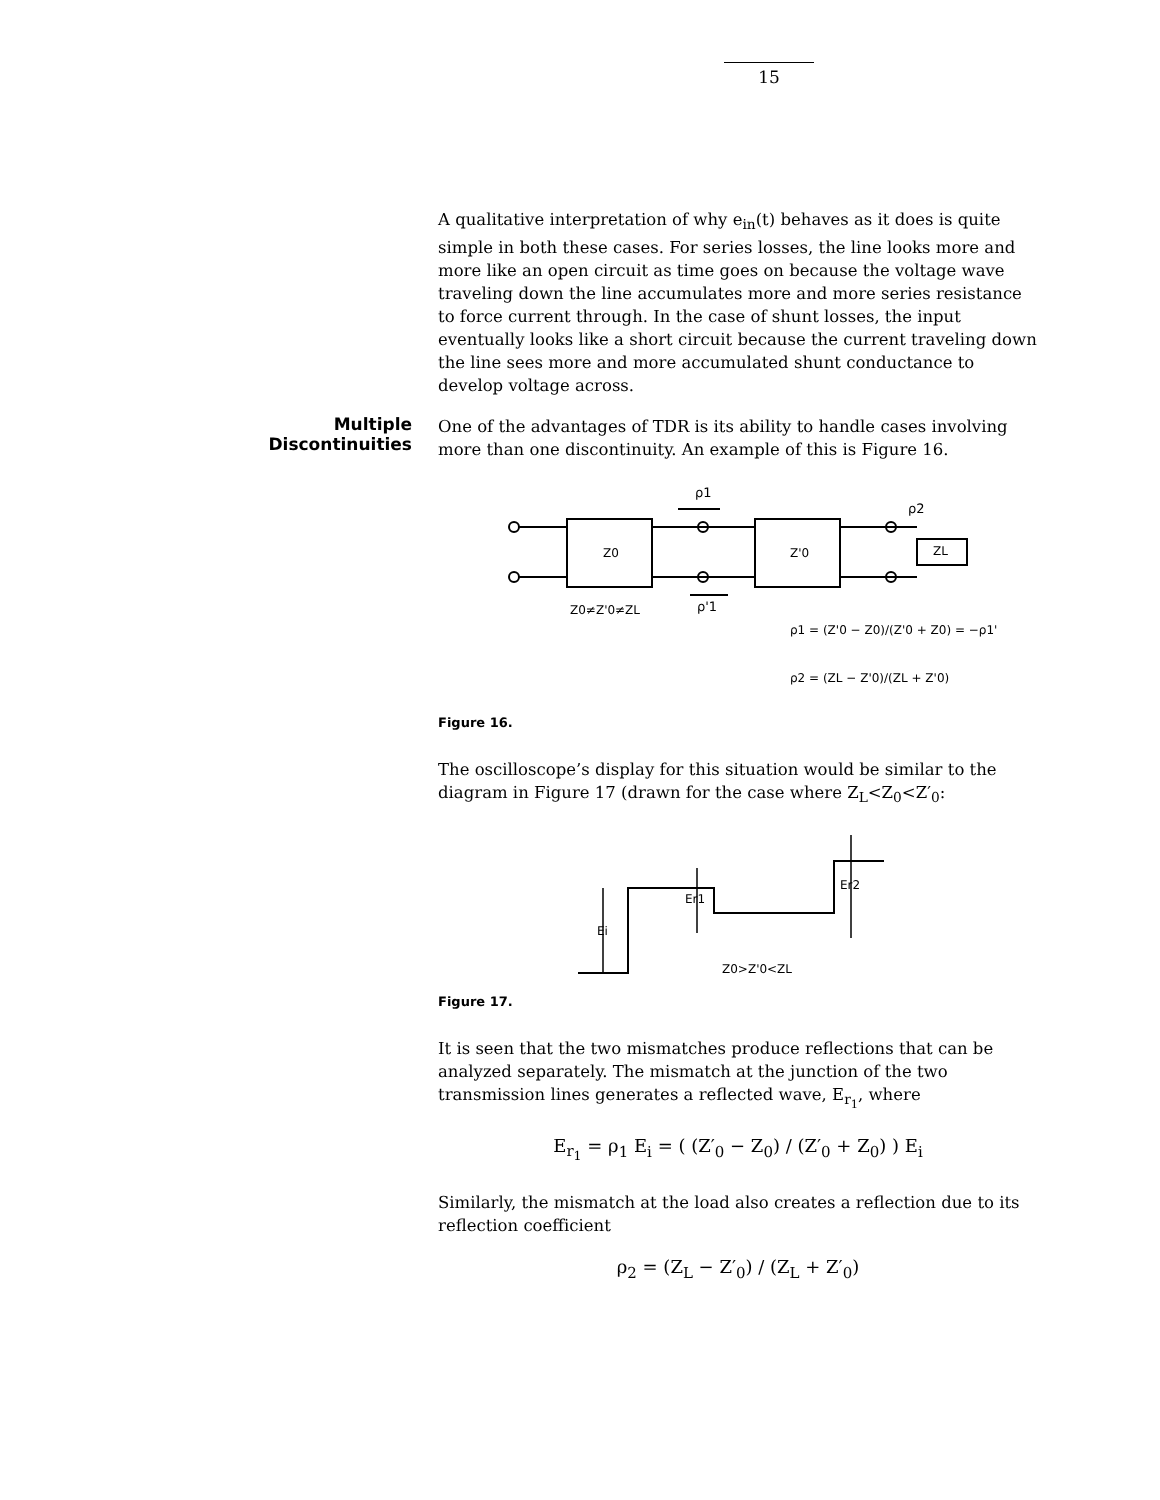15
Multiple Discontinuities
A qualitative interpretation of why e<sub>in</sub>(t) behaves as it does is quite simple in both these cases. For series losses, the line looks more and more like an open circuit as time goes on because the voltage wave traveling down the line accumulates more and more series resistance to force current through. In the case of shunt losses, the input eventually looks like a short circuit because the current traveling down the line sees more and more accumulated shunt conductance to develop voltage across.
One of the advantages of TDR is its ability to handle cases involving more than one discontinuity. An example of this is Figure 16.
Z0
Z'0
ZL
ρ1
ρ2
ρ'1
Z0≠Z'0≠ZL
ρ1 = (Z'0 − Z0)/(Z'0 + Z0) = −ρ1'
ρ2 = (ZL − Z'0)/(ZL + Z'0)
Figure 16.
The oscilloscope’s display for this situation would be similar to the diagram in Figure 17 (drawn for the case where Z<sub>L</sub><Z<sub>0</sub><Z′<sub>0</sub>:
Ei
Er1
Er2
Z0>Z'0<ZL
Figure 17.
It is seen that the two mismatches produce reflections that can be analyzed separately. The mismatch at the junction of the two transmission lines generates a reflected wave, E<sub>r<sub>1</sub></sub>, where
E<sub>r<sub>1</sub></sub> = ρ<sub>1</sub> E<sub>i</sub> = ( (Z′<sub>0</sub> − Z<sub>0</sub>) / (Z′<sub>0</sub> + Z<sub>0</sub>) ) E<sub>i</sub>
Similarly, the mismatch at the load also creates a reflection due to its reflection coefficient
ρ<sub>2</sub> = (Z<sub>L</sub> − Z′<sub>0</sub>) / (Z<sub>L</sub> + Z′<sub>0</sub>)